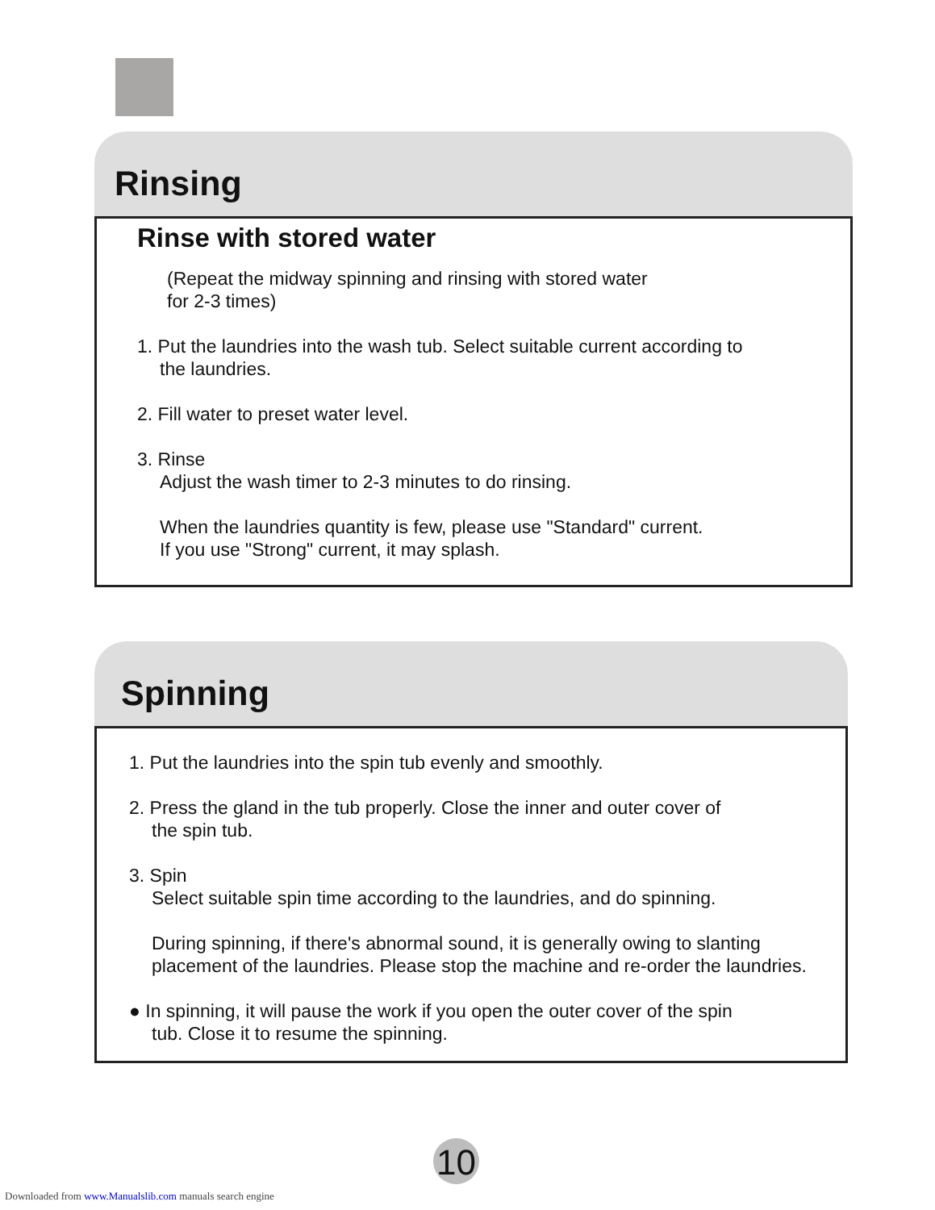Rinsing
Rinse with stored water
(Repeat the midway spinning and rinsing with stored water
for 2-3 times)
1. Put the laundries into the wash tub. Select suitable current according to
the laundries.
2. Fill water to preset water level.
3. Rinse
Adjust the wash timer to 2-3 minutes to do rinsing.
When the laundries quantity is few, please use "Standard" current.
If you use "Strong" current, it may splash.
Spinning
1. Put the laundries into the spin tub evenly and smoothly.
2. Press the gland in the tub properly. Close the inner and outer cover of
the spin tub.
3. Spin
Select suitable spin time according to the laundries, and do spinning.
During spinning, if there's abnormal sound, it is generally owing to slanting placement of the laundries. Please stop the machine and re-order the laundries.
● In spinning, it will pause the work if you open the outer cover of the spin
tub. Close it to resume the spinning.
10
Downloaded from www.Manualslib.com manuals search engine